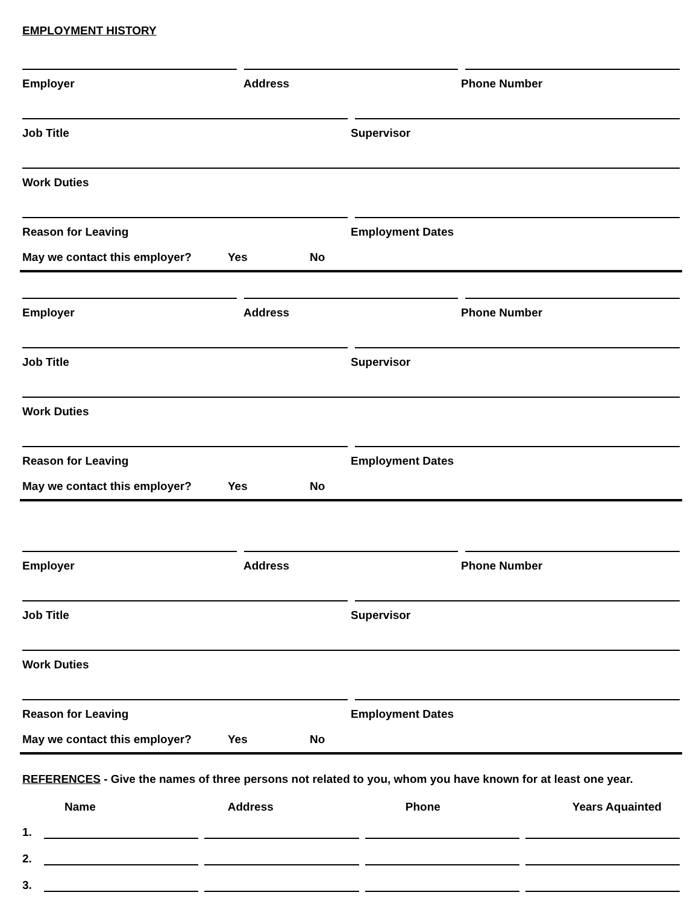EMPLOYMENT HISTORY
Employer Address Phone Number
Job Title Supervisor
Work Duties
Reason for Leaving Employment Dates
May we contact this employer? Yes No
Employer Address Phone Number
Job Title Supervisor
Work Duties
Reason for Leaving Employment Dates
May we contact this employer? Yes No
Employer Address Phone Number
Job Title Supervisor
Work Duties
Reason for Leaving Employment Dates
May we contact this employer? Yes No
REFERENCES - Give the names of three persons not related to you, whom you have known for at least one year.
Name Address Phone Years Aquainted
1.
2.
3.